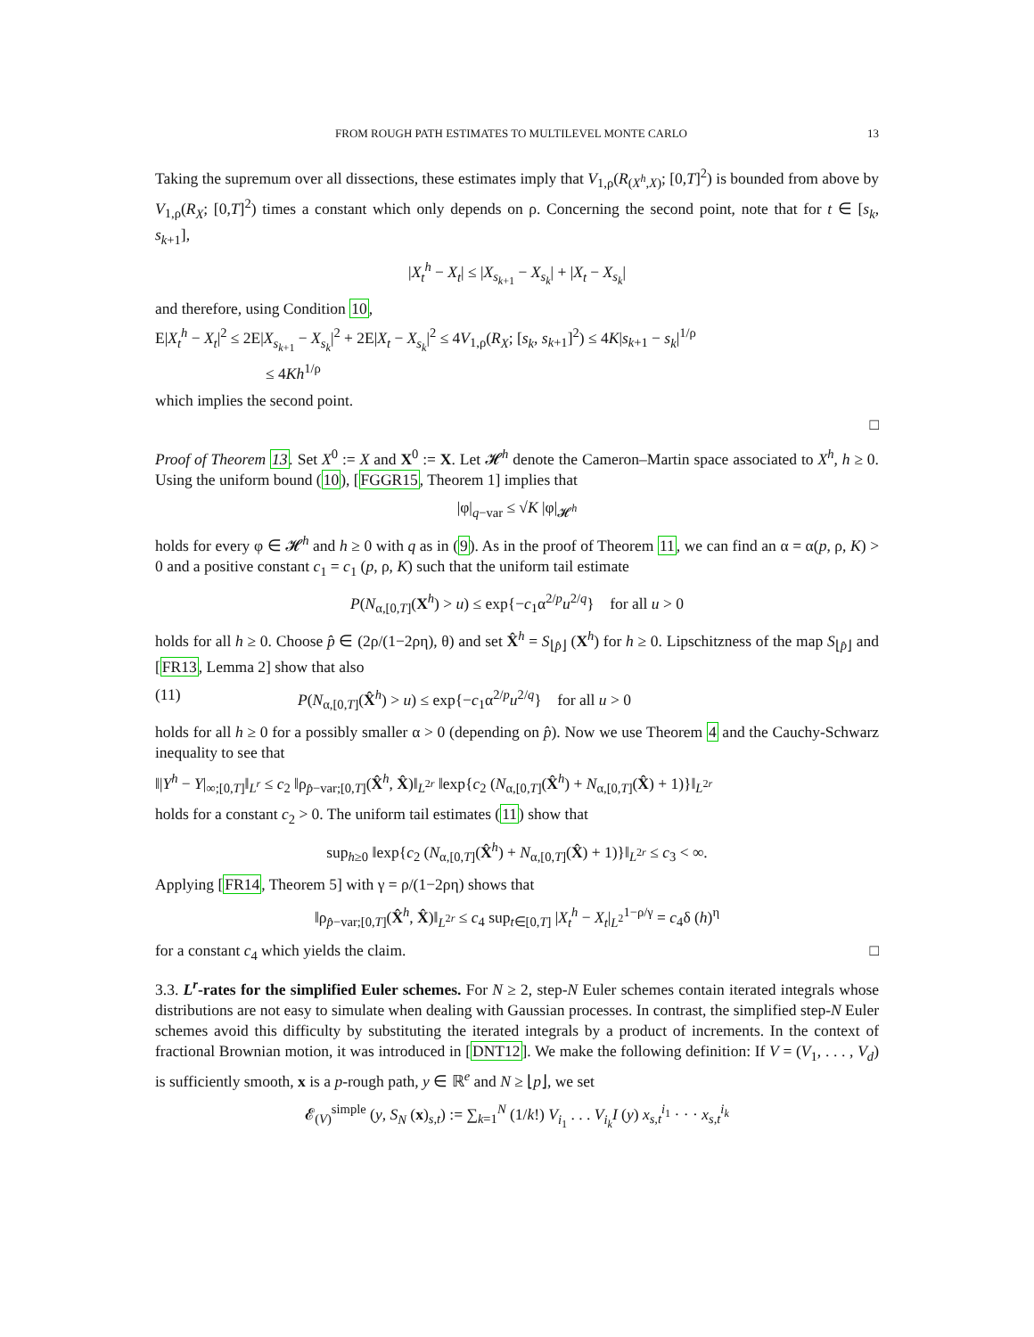FROM ROUGH PATH ESTIMATES TO MULTILEVEL MONTE CARLO 13
Taking the supremum over all dissections, these estimates imply that V<sub>1,ρ</sub>(R<sub>(X<sup>h</sup>,X)</sub>; [0,T]<sup>2</sup>) is bounded from above by V<sub>1,ρ</sub>(R<sub>X</sub>; [0,T]<sup>2</sup>) times a constant which only depends on ρ. Concerning the second point, note that for t ∈ [s<sub>k</sub>, s<sub>k+1</sub>],
|X<sub>t</sub><sup>h</sup> − X<sub>t</sub>| ≤ |X<sub>s<sub>k+1</sub></sub> − X<sub>s<sub>k</sub></sub>| + |X<sub>t</sub> − X<sub>s<sub>k</sub></sub>|
and therefore, using Condition 10,
E|X<sub>t</sub><sup>h</sup> − X<sub>t</sub>|<sup>2</sup> ≤ 2E|X<sub>s<sub>k+1</sub></sub> − X<sub>s<sub>k</sub></sub>|<sup>2</sup> + 2E|X<sub>t</sub> − X<sub>s<sub>k</sub></sub>|<sup>2</sup> ≤ 4V<sub>1,ρ</sub>(R<sub>X</sub>; [s<sub>k</sub>, s<sub>k+1</sub>]<sup>2</sup>) ≤ 4K|s<sub>k+1</sub> − s<sub>k</sub>|<sup>1/ρ</sup>
≤ 4Kh<sup>1/ρ</sup>
which implies the second point.
□
Proof of Theorem 13. Set X<sup>0</sup> := X and X<sup>0</sup> := X. Let 𝓗<sup>h</sup> denote the Cameron–Martin space associated to X<sup>h</sup>, h ≥ 0. Using the uniform bound (10), [FGGR15, Theorem 1] implies that
|φ|<sub>q−var</sub> ≤ √K |φ|<sub>𝓗<sup>h</sup></sub>
holds for every φ ∈ 𝓗<sup>h</sup> and h ≥ 0 with q as in (9). As in the proof of Theorem 11, we can find an α = α(p, ρ, K) > 0 and a positive constant c<sub>1</sub> = c<sub>1</sub> (p, ρ, K) such that the uniform tail estimate
P(N<sub>α,[0,T]</sub>(X<sup>h</sup>) > u) ≤ exp{−c<sub>1</sub>α<sup>2/p</sup>u<sup>2/q</sup>} for all u > 0
holds for all h ≥ 0. Choose p̂ ∈ (2ρ/(1−2ρη), θ) and set X̂<sup>h</sup> = S<sub>⌊p̂⌋</sub> (X<sup>h</sup>) for h ≥ 0. Lipschitzness of the map S<sub>⌊p̂⌋</sub> and [FR13, Lemma 2] show that also
(11) P(N<sub>α,[0,T]</sub>(X̂<sup>h</sup>) > u) ≤ exp{−c<sub>1</sub>α<sup>2/p</sup>u<sup>2/q</sup>} for all u > 0
holds for all h ≥ 0 for a possibly smaller α > 0 (depending on p̂). Now we use Theorem 4 and the Cauchy-Schwarz inequality to see that
‖|Y<sup>h</sup> − Y|<sub>∞;[0,T]</sub>‖<sub>L<sup>r</sup></sub> ≤ c<sub>2</sub> ‖ρ<sub>p̂−var;[0,T]</sub>(X̂<sup>h</sup>, X̂)‖<sub>L<sup>2r</sup></sub> ‖exp{c<sub>2</sub> (N<sub>α,[0,T]</sub>(X̂<sup>h</sup>) + N<sub>α,[0,T]</sub>(X̂) + 1)}‖<sub>L<sup>2r</sup></sub>
holds for a constant c<sub>2</sub> > 0. The uniform tail estimates (11) show that
sup<sub>h≥0</sub> ‖exp{c<sub>2</sub> (N<sub>α,[0,T]</sub>(X̂<sup>h</sup>) + N<sub>α,[0,T]</sub>(X̂) + 1)}‖<sub>L<sup>2r</sup></sub> ≤ c<sub>3</sub> < ∞.
Applying [FR14, Theorem 5] with γ = ρ/(1−2ρη) shows that
‖ρ<sub>p̂−var;[0,T]</sub>(X̂<sup>h</sup>, X̂)‖<sub>L<sup>2r</sup></sub> ≤ c<sub>4</sub> sup<sub>t∈[0,T]</sub> |X<sub>t</sub><sup>h</sup> − X<sub>t</sub>|<sub>L<sup>2</sup></sub><sup>1−ρ/γ</sup> = c<sub>4</sub>δ (h)<sup>η</sup>
for a constant c<sub>4</sub> which yields the claim. □
3.3. L<sup>r</sup>-rates for the simplified Euler schemes. For N ≥ 2, step-N Euler schemes contain iterated integrals whose distributions are not easy to simulate when dealing with Gaussian processes. In contrast, the simplified step-N Euler schemes avoid this difficulty by substituting the iterated integrals by a product of increments. In the context of fractional Brownian motion, it was introduced in [DNT12]. We make the following definition: If V = (V<sub>1</sub>, . . . , V<sub>d</sub>) is sufficiently smooth, x is a p-rough path, y ∈ ℝ<sup>e</sup> and N ≥ ⌊p⌋, we set
𝓔<sub>(V)</sub><sup>simple</sup> (y, S<sub>N</sub> (x)<sub>s,t</sub>) := ∑<sub>k=1</sub><sup>N</sup> (1/k!) V<sub>i<sub>1</sub></sub> . . . V<sub>i<sub>k</sub></sub>I (y) x<sub>s,t</sub><sup>i<sub>1</sub></sup> · · · x<sub>s,t</sub><sup>i<sub>k</sub></sup>